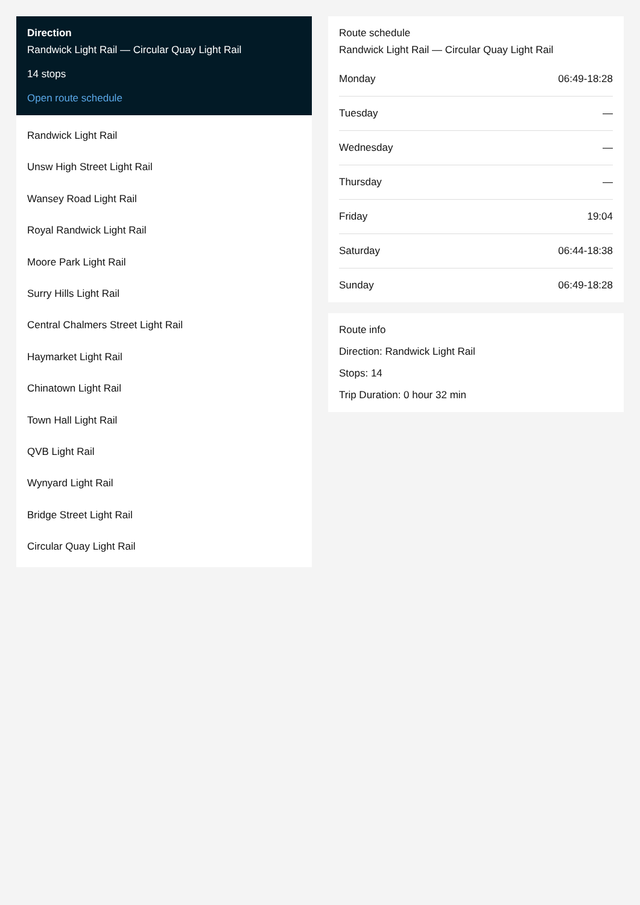Direction
Randwick Light Rail — Circular Quay Light Rail
14 stops
Open route schedule
Randwick Light Rail
Unsw High Street Light Rail
Wansey Road Light Rail
Royal Randwick Light Rail
Moore Park Light Rail
Surry Hills Light Rail
Central Chalmers Street Light Rail
Haymarket Light Rail
Chinatown Light Rail
Town Hall Light Rail
QVB Light Rail
Wynyard Light Rail
Bridge Street Light Rail
Circular Quay Light Rail
Route schedule
Randwick Light Rail — Circular Quay Light Rail
| Monday | 06:49-18:28 |
| Tuesday | — |
| Wednesday | — |
| Thursday | — |
| Friday | 19:04 |
| Saturday | 06:44-18:38 |
| Sunday | 06:49-18:28 |
Route info
Direction: Randwick Light Rail
Stops: 14
Trip Duration: 0 hour 32 min